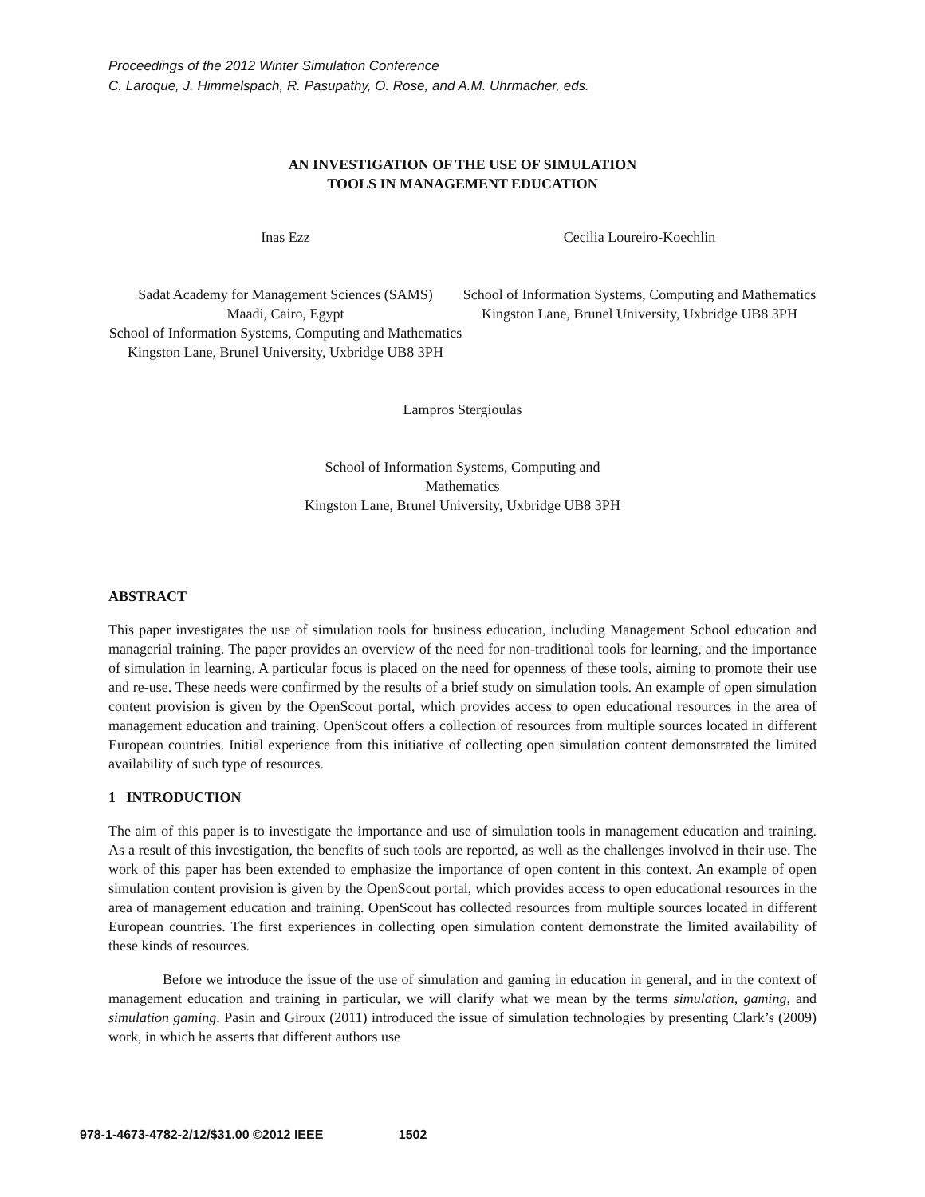Proceedings of the 2012 Winter Simulation Conference
C. Laroque, J. Himmelspach, R. Pasupathy, O. Rose, and A.M. Uhrmacher, eds.
AN INVESTIGATION OF THE USE OF SIMULATION
TOOLS IN MANAGEMENT EDUCATION
Inas Ezz Cecilia Loureiro-Koechlin
Sadat Academy for Management Sciences (SAMS)
Maadi, Cairo, Egypt
School of Information Systems, Computing and Mathematics
Kingston Lane, Brunel University, Uxbridge UB8 3PH
School of Information Systems, Computing and Mathematics
Kingston Lane, Brunel University, Uxbridge UB8 3PH
Lampros Stergioulas
School of Information Systems, Computing and
Mathematics
Kingston Lane, Brunel University, Uxbridge UB8 3PH
ABSTRACT
This paper investigates the use of simulation tools for business education, including Management School education and managerial training. The paper provides an overview of the need for non-traditional tools for learning, and the importance of simulation in learning. A particular focus is placed on the need for openness of these tools, aiming to promote their use and re-use. These needs were confirmed by the results of a brief study on simulation tools. An example of open simulation content provision is given by the OpenScout portal, which provides access to open educational resources in the area of management education and training. OpenScout offers a collection of resources from multiple sources located in different European countries. Initial experience from this initiative of collecting open simulation content demonstrated the limited availability of such type of resources.
1 INTRODUCTION
The aim of this paper is to investigate the importance and use of simulation tools in management education and training. As a result of this investigation, the benefits of such tools are reported, as well as the challenges involved in their use. The work of this paper has been extended to emphasize the importance of open content in this context. An example of open simulation content provision is given by the OpenScout portal, which provides access to open educational resources in the area of management education and training. OpenScout has collected resources from multiple sources located in different European countries. The first experiences in collecting open simulation content demonstrate the limited availability of these kinds of resources.
Before we introduce the issue of the use of simulation and gaming in education in general, and in the context of management education and training in particular, we will clarify what we mean by the terms simulation, gaming, and simulation gaming. Pasin and Giroux (2011) introduced the issue of simulation technologies by presenting Clark’s (2009) work, in which he asserts that different authors use
978-1-4673-4782-2/12/$31.00 ©2012 IEEE 1502